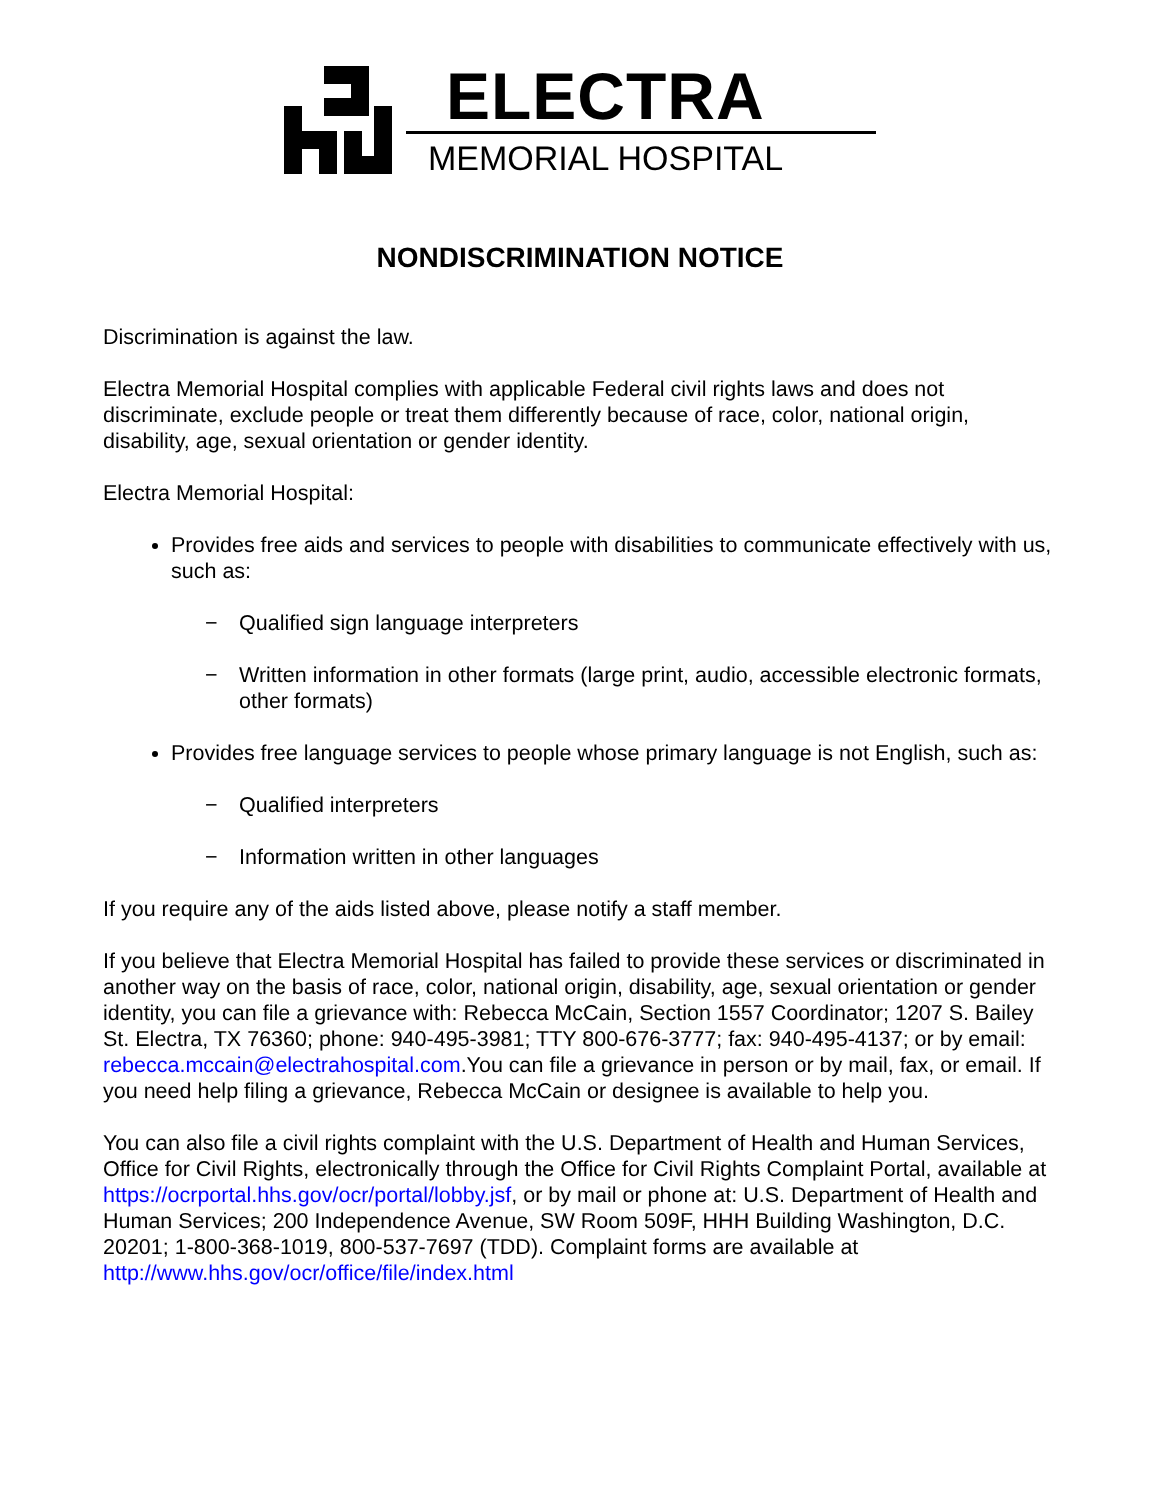ELECTRA
MEMORIAL HOSPITAL
NONDISCRIMINATION NOTICE
Discrimination is against the law.
Electra Memorial Hospital complies with applicable Federal civil rights laws and does not discriminate, exclude people or treat them differently because of race, color, national origin, disability, age, sexual orientation or gender identity.
Electra Memorial Hospital:
Provides free aids and services to people with disabilities to communicate effectively with us, such as:
− Qualified sign language interpreters
− Written information in other formats (large print, audio, accessible electronic formats, other formats)
Provides free language services to people whose primary language is not English, such as:
− Qualified interpreters
− Information written in other languages
If you require any of the aids listed above, please notify a staff member.
If you believe that Electra Memorial Hospital has failed to provide these services or discriminated in another way on the basis of race, color, national origin, disability, age, sexual orientation or gender identity, you can file a grievance with: Rebecca McCain, Section 1557 Coordinator; 1207 S. Bailey St. Electra, TX 76360; phone: 940-495-3981; TTY 800-676-3777; fax: 940-495-4137; or by email: rebecca.mccain@electrahospital.com.You can file a grievance in person or by mail, fax, or email. If you need help filing a grievance, Rebecca McCain or designee is available to help you.
You can also file a civil rights complaint with the U.S. Department of Health and Human Services, Office for Civil Rights, electronically through the Office for Civil Rights Complaint Portal, available at https://ocrportal.hhs.gov/ocr/portal/lobby.jsf, or by mail or phone at: U.S. Department of Health and Human Services; 200 Independence Avenue, SW Room 509F, HHH Building Washington, D.C. 20201; 1-800-368-1019, 800-537-7697 (TDD). Complaint forms are available at http://www.hhs.gov/ocr/office/file/index.html